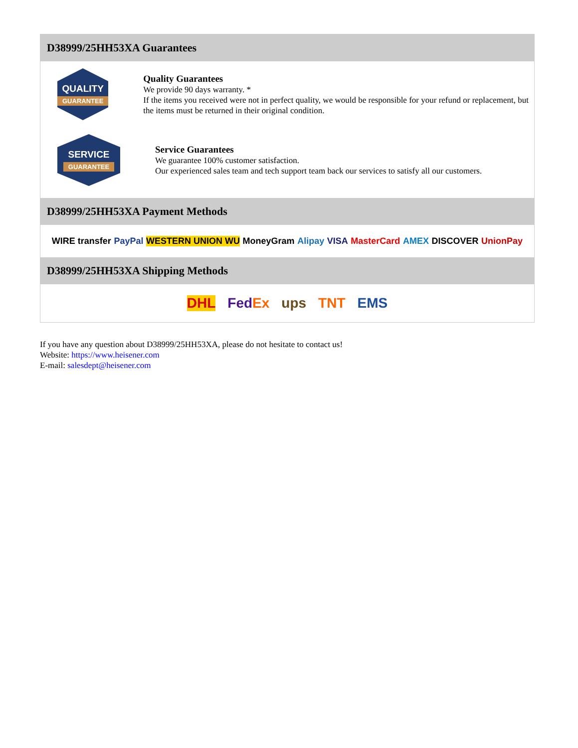D38999/25HH53XA Guarantees
QUALITY
GUARANTEE
Quality Guarantees
We provide 90 days warranty. *
If the items you received were not in perfect quality, we would be responsible for your refund or replacement, but the items must be returned in their original condition.
SERVICE
GUARANTEE
Service Guarantees
We guarantee 100% customer satisfaction.
Our experienced sales team and tech support team back our services to satisfy all our customers.
D38999/25HH53XA Payment Methods
WIRE transfer PayPal WESTERN UNION WU MoneyGram Alipay VISA MasterCard AMEX DISCOVER UnionPay
D38999/25HH53XA Shipping Methods
DHL FedEx ups TNT EMS
If you have any question about D38999/25HH53XA, please do not hesitate to contact us!
Website: https://www.heisener.com
E-mail: salesdept@heisener.com